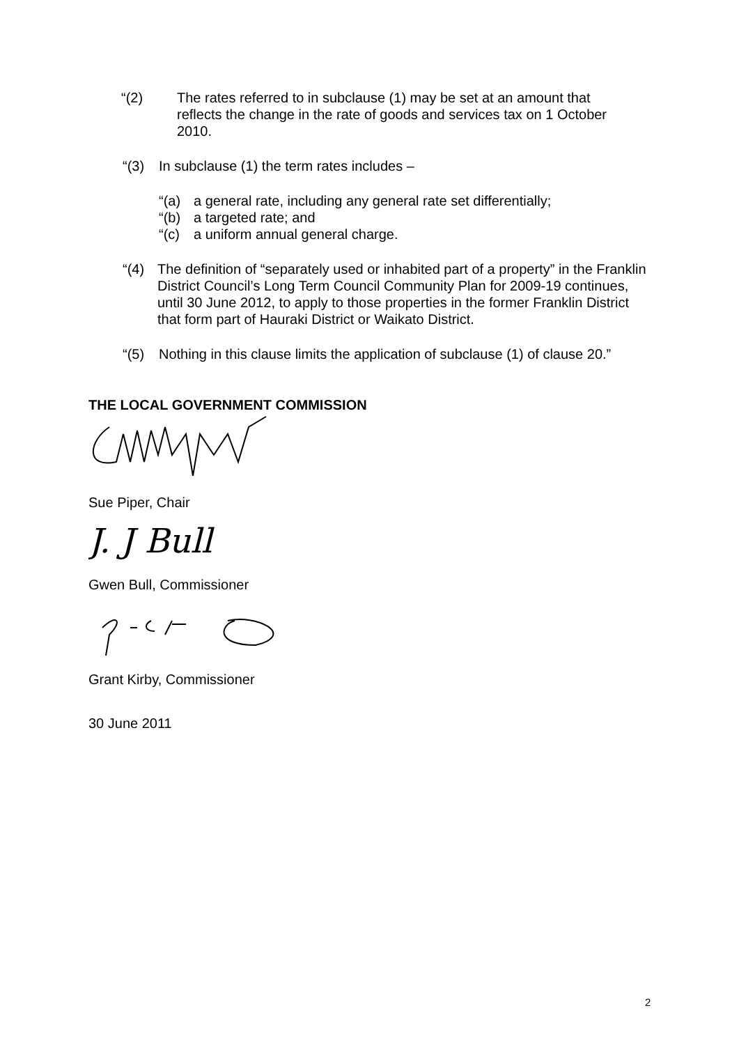“(2) The rates referred to in subclause (1) may be set at an amount that reflects the change in the rate of goods and services tax on 1 October 2010.
“(3) In subclause (1) the term rates includes –
“(a) a general rate, including any general rate set differentially;
“(b) a targeted rate; and
“(c) a uniform annual general charge.
“(4) The definition of “separately used or inhabited part of a property” in the Franklin District Council’s Long Term Council Community Plan for 2009-19 continues, until 30 June 2012, to apply to those properties in the former Franklin District that form part of Hauraki District or Waikato District.
“(5) Nothing in this clause limits the application of subclause (1) of clause 20.”
THE LOCAL GOVERNMENT COMMISSION
Sue Piper, Chair
J. J Bull
Gwen Bull, Commissioner
Grant Kirby, Commissioner
30 June 2011
2